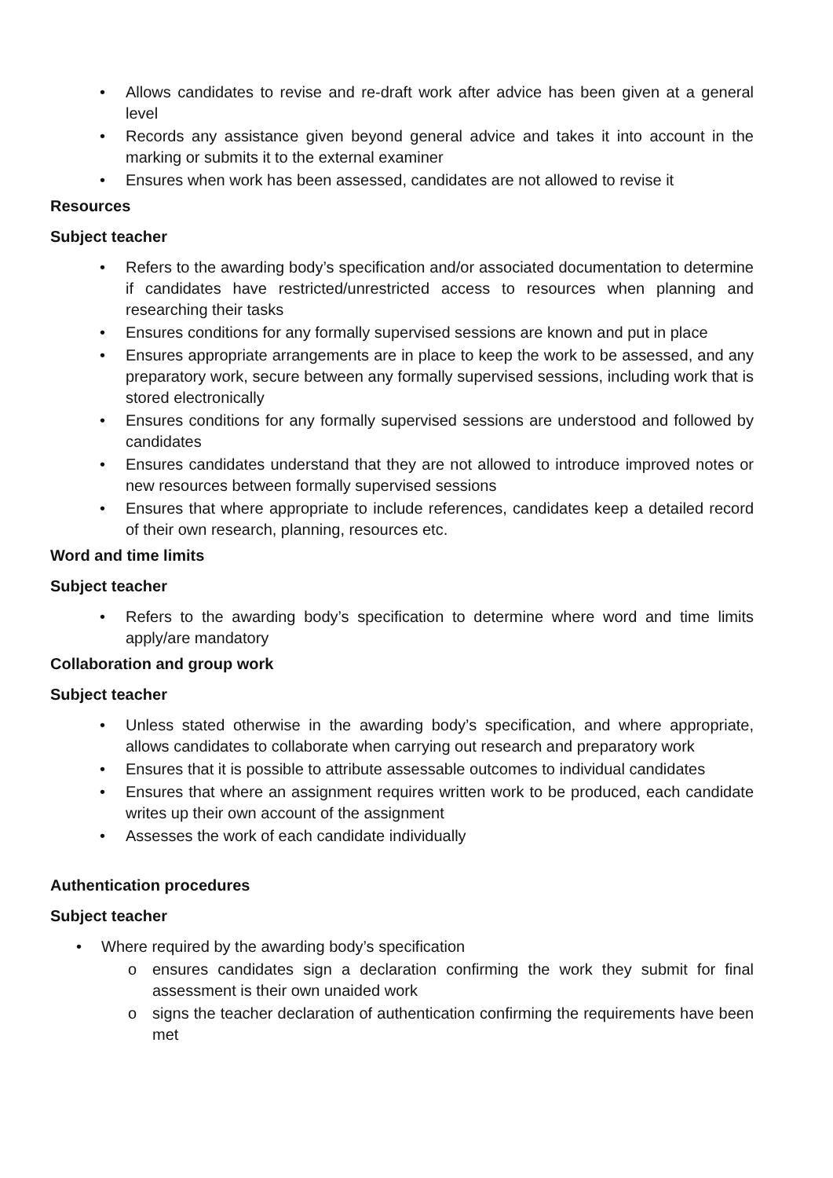• Allows candidates to revise and re-draft work after advice has been given at a general level
• Records any assistance given beyond general advice and takes it into account in the marking or submits it to the external examiner
• Ensures when work has been assessed, candidates are not allowed to revise it
Resources
Subject teacher
• Refers to the awarding body’s specification and/or associated documentation to determine if candidates have restricted/unrestricted access to resources when planning and researching their tasks
• Ensures conditions for any formally supervised sessions are known and put in place
• Ensures appropriate arrangements are in place to keep the work to be assessed, and any preparatory work, secure between any formally supervised sessions, including work that is stored electronically
• Ensures conditions for any formally supervised sessions are understood and followed by candidates
• Ensures candidates understand that they are not allowed to introduce improved notes or new resources between formally supervised sessions
• Ensures that where appropriate to include references, candidates keep a detailed record of their own research, planning, resources etc.
Word and time limits
Subject teacher
• Refers to the awarding body’s specification to determine where word and time limits apply/are mandatory
Collaboration and group work
Subject teacher
• Unless stated otherwise in the awarding body’s specification, and where appropriate, allows candidates to collaborate when carrying out research and preparatory work
• Ensures that it is possible to attribute assessable outcomes to individual candidates
• Ensures that where an assignment requires written work to be produced, each candidate writes up their own account of the assignment
• Assesses the work of each candidate individually
Authentication procedures
Subject teacher
• Where required by the awarding body’s specification
o ensures candidates sign a declaration confirming the work they submit for final assessment is their own unaided work
o signs the teacher declaration of authentication confirming the requirements have been met